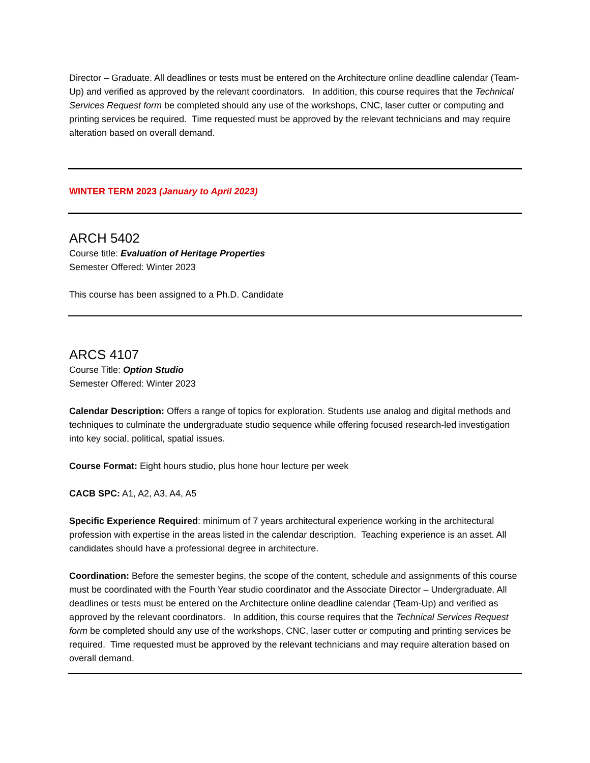Director – Graduate. All deadlines or tests must be entered on the Architecture online deadline calendar (Team-Up) and verified as approved by the relevant coordinators. In addition, this course requires that the Technical Services Request form be completed should any use of the workshops, CNC, laser cutter or computing and printing services be required. Time requested must be approved by the relevant technicians and may require alteration based on overall demand.
WINTER TERM 2023 (January to April 2023)
ARCH 5402
Course title: Evaluation of Heritage Properties
Semester Offered: Winter 2023
This course has been assigned to a Ph.D. Candidate
ARCS 4107
Course Title: Option Studio
Semester Offered: Winter 2023
Calendar Description: Offers a range of topics for exploration. Students use analog and digital methods and techniques to culminate the undergraduate studio sequence while offering focused research-led investigation into key social, political, spatial issues.
Course Format: Eight hours studio, plus hone hour lecture per week
CACB SPC: A1, A2, A3, A4, A5
Specific Experience Required: minimum of 7 years architectural experience working in the architectural profession with expertise in the areas listed in the calendar description. Teaching experience is an asset. All candidates should have a professional degree in architecture.
Coordination: Before the semester begins, the scope of the content, schedule and assignments of this course must be coordinated with the Fourth Year studio coordinator and the Associate Director – Undergraduate. All deadlines or tests must be entered on the Architecture online deadline calendar (Team-Up) and verified as approved by the relevant coordinators. In addition, this course requires that the Technical Services Request form be completed should any use of the workshops, CNC, laser cutter or computing and printing services be required. Time requested must be approved by the relevant technicians and may require alteration based on overall demand.